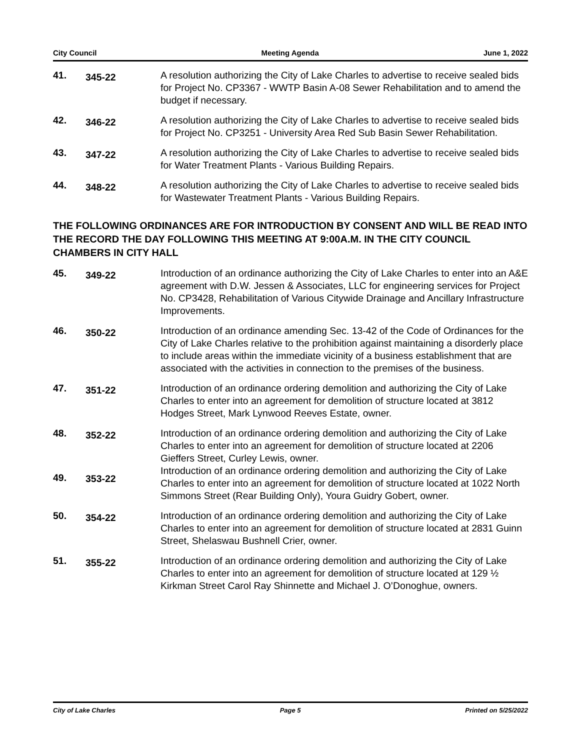City Council Meeting Agenda June 1, 2022
41.
345-22
A resolution authorizing the City of Lake Charles to advertise to receive sealed bids for Project No. CP3367 - WWTP Basin A-08 Sewer Rehabilitation and to amend the budget if necessary.
42.
346-22
A resolution authorizing the City of Lake Charles to advertise to receive sealed bids for Project No. CP3251 - University Area Red Sub Basin Sewer Rehabilitation.
43.
347-22
A resolution authorizing the City of Lake Charles to advertise to receive sealed bids for Water Treatment Plants - Various Building Repairs.
44.
348-22
A resolution authorizing the City of Lake Charles to advertise to receive sealed bids for Wastewater Treatment Plants - Various Building Repairs.
THE FOLLOWING ORDINANCES ARE FOR INTRODUCTION BY CONSENT AND WILL BE READ INTO THE RECORD THE DAY FOLLOWING THIS MEETING AT 9:00A.M. IN THE CITY COUNCIL CHAMBERS IN CITY HALL
45.
349-22
Introduction of an ordinance authorizing the City of Lake Charles to enter into an A&E agreement with D.W. Jessen & Associates, LLC for engineering services for Project No. CP3428, Rehabilitation of Various Citywide Drainage and Ancillary Infrastructure Improvements.
46.
350-22
Introduction of an ordinance amending Sec. 13-42 of the Code of Ordinances for the City of Lake Charles relative to the prohibition against maintaining a disorderly place to include areas within the immediate vicinity of a business establishment that are associated with the activities in connection to the premises of the business.
47.
351-22
Introduction of an ordinance ordering demolition and authorizing the City of Lake Charles to enter into an agreement for demolition of structure located at 3812 Hodges Street, Mark Lynwood Reeves Estate, owner.
48.
352-22
Introduction of an ordinance ordering demolition and authorizing the City of Lake Charles to enter into an agreement for demolition of structure located at 2206 Gieffers Street, Curley Lewis, owner.
49. 353-22
Introduction of an ordinance ordering demolition and authorizing the City of Lake Charles to enter into an agreement for demolition of structure located at 1022 North Simmons Street (Rear Building Only), Youra Guidry Gobert, owner.
50.
354-22
Introduction of an ordinance ordering demolition and authorizing the City of Lake Charles to enter into an agreement for demolition of structure located at 2831 Guinn Street, Shelaswau Bushnell Crier, owner.
51.
355-22
Introduction of an ordinance ordering demolition and authorizing the City of Lake Charles to enter into an agreement for demolition of structure located at 129 ½ Kirkman Street Carol Ray Shinnette and Michael J. O’Donoghue, owners.
City of Lake Charles Page 5 Printed on 5/25/2022